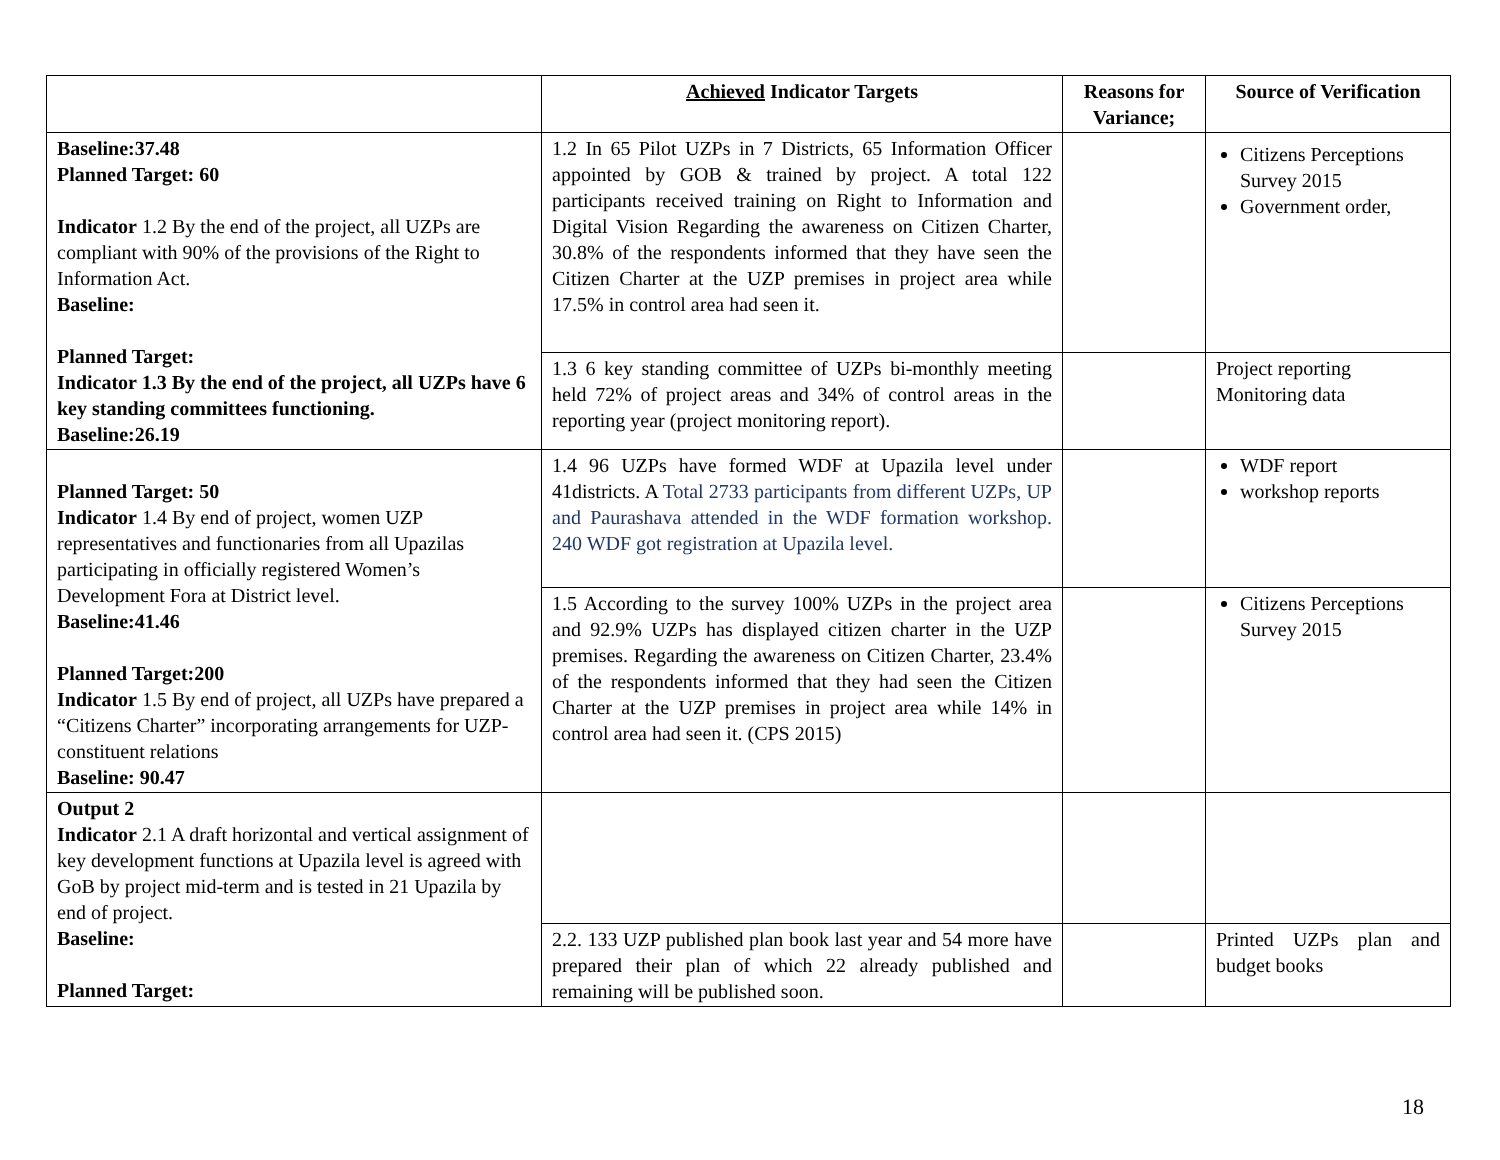| | Achieved Indicator Targets | Reasons for Variance; | Source of Verification |
| --- | --- | --- | --- |
| Baseline:37.48 Planned Target: 60 Indicator 1.2 By the end of the project, all UZPs are compliant with 90% of the provisions of the Right to Information Act. Baseline: Planned Target: Indicator 1.3 By the end of the project, all UZPs have 6 key standing committees functioning. Baseline:26.19 | 1.2 In 65 Pilot UZPs in 7 Districts, 65 Information Officer appointed by GOB & trained by project. A total 122 participants received training on Right to Information and Digital Vision Regarding the awareness on Citizen Charter, 30.8% of the respondents informed that they have seen the Citizen Charter at the UZP premises in project area while 17.5% in control area had seen it. | | Citizens Perceptions Survey 2015 Government order, |
| | 1.3 6 key standing committee of UZPs bi-monthly meeting held 72% of project areas and 34% of control areas in the reporting year (project monitoring report). | | Project reporting Monitoring data |
| Planned Target: 50 Indicator 1.4 By end of project, women UZP representatives and functionaries from all Upazilas participating in officially registered Women’s Development Fora at District level. Baseline:41.46 Planned Target:200 Indicator 1.5 By end of project, all UZPs have prepared a “Citizens Charter” incorporating arrangements for UZP-constituent relations Baseline: 90.47 | 1.4 96 UZPs have formed WDF at Upazila level under 41districts. A Total 2733 participants from different UZPs, UP and Paurashava attended in the WDF formation workshop. 240 WDF got registration at Upazila level. | | WDF report workshop reports |
| | 1.5 According to the survey 100% UZPs in the project area and 92.9% UZPs has displayed citizen charter in the UZP premises. Regarding the awareness on Citizen Charter, 23.4% of the respondents informed that they had seen the Citizen Charter at the UZP premises in project area while 14% in control area had seen it. (CPS 2015) | | Citizens Perceptions Survey 2015 |
| Output 2 Indicator 2.1 A draft horizontal and vertical assignment of key development functions at Upazila level is agreed with GoB by project mid-term and is tested in 21 Upazila by end of project. Baseline: Planned Target: | | | |
| | 2.2. 133 UZP published plan book last year and 54 more have prepared their plan of which 22 already published and remaining will be published soon. | | Printed UZPs plan and budget books |
18